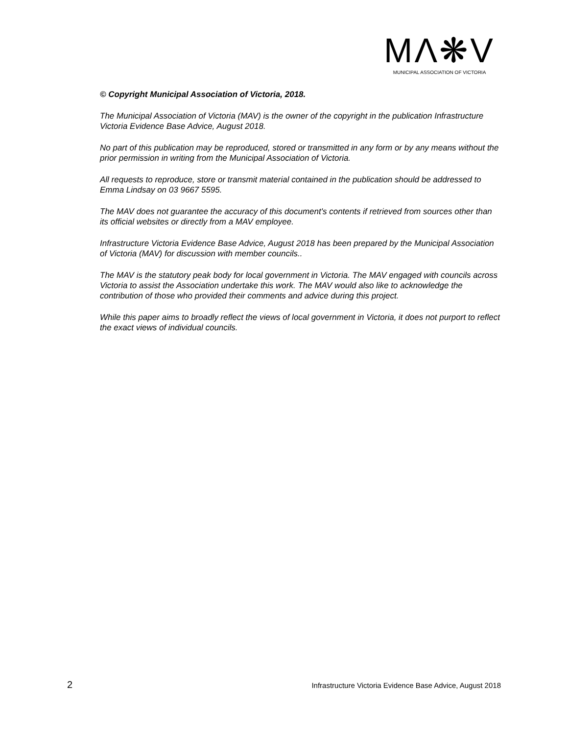MΛ❋V
MUNICIPAL ASSOCIATION OF VICTORIA
© Copyright Municipal Association of Victoria, 2018.
The Municipal Association of Victoria (MAV) is the owner of the copyright in the publication Infrastructure Victoria Evidence Base Advice, August 2018.
No part of this publication may be reproduced, stored or transmitted in any form or by any means without the prior permission in writing from the Municipal Association of Victoria.
All requests to reproduce, store or transmit material contained in the publication should be addressed to Emma Lindsay on 03 9667 5595.
The MAV does not guarantee the accuracy of this document's contents if retrieved from sources other than its official websites or directly from a MAV employee.
Infrastructure Victoria Evidence Base Advice, August 2018 has been prepared by the Municipal Association of Victoria (MAV) for discussion with member councils..
The MAV is the statutory peak body for local government in Victoria. The MAV engaged with councils across Victoria to assist the Association undertake this work. The MAV would also like to acknowledge the contribution of those who provided their comments and advice during this project.
While this paper aims to broadly reflect the views of local government in Victoria, it does not purport to reflect the exact views of individual councils.
2 Infrastructure Victoria Evidence Base Advice, August 2018